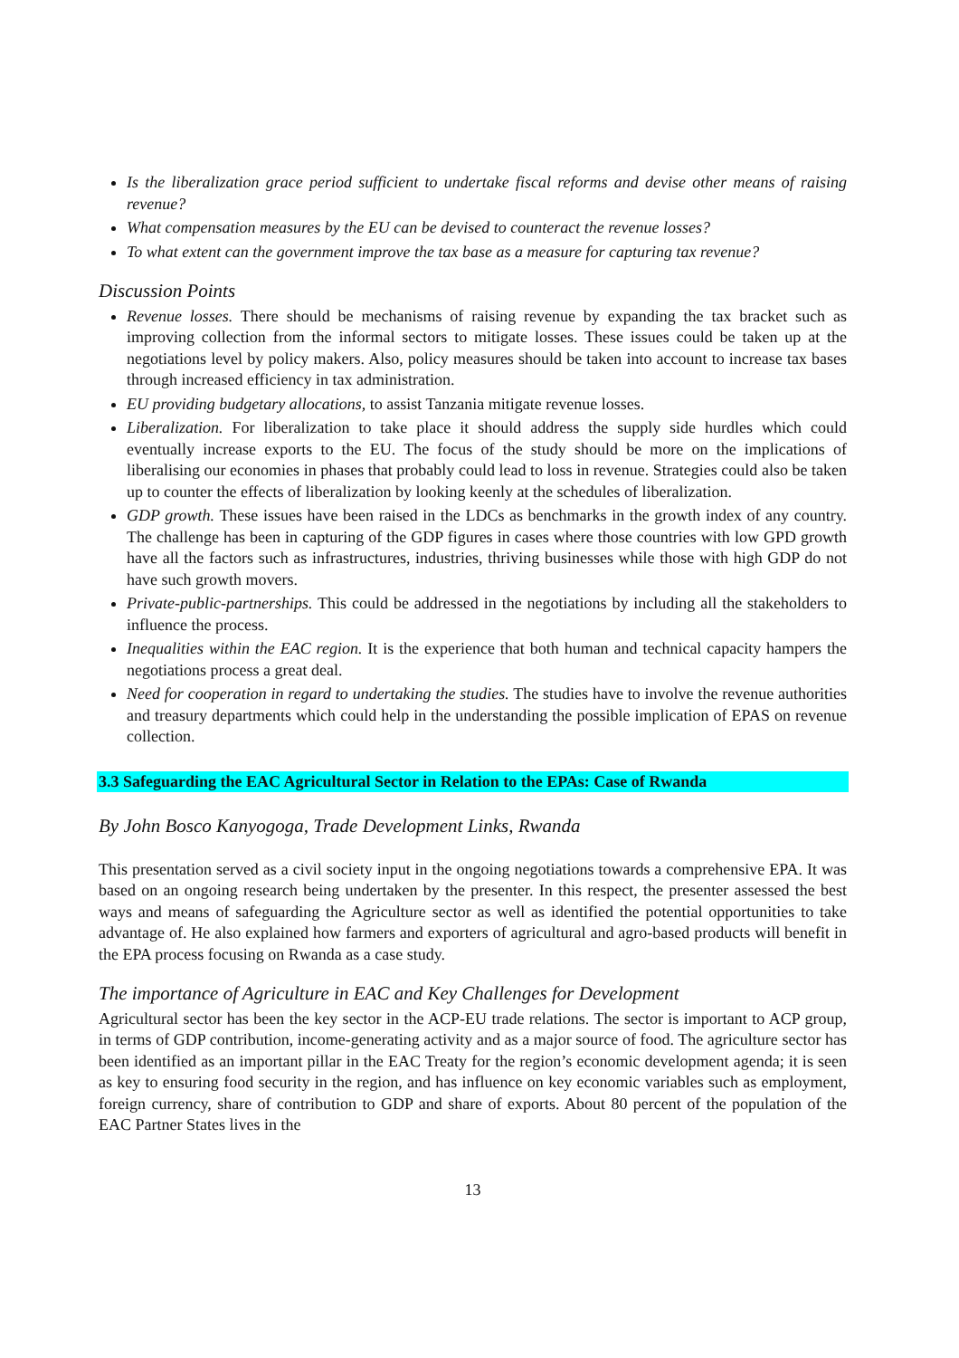Is the liberalization grace period sufficient to undertake fiscal reforms and devise other means of raising revenue?
What compensation measures by the EU can be devised to counteract the revenue losses?
To what extent can the government improve the tax base as a measure for capturing tax revenue?
Discussion Points
Revenue losses. There should be mechanisms of raising revenue by expanding the tax bracket such as improving collection from the informal sectors to mitigate losses. These issues could be taken up at the negotiations level by policy makers. Also, policy measures should be taken into account to increase tax bases through increased efficiency in tax administration.
EU providing budgetary allocations, to assist Tanzania mitigate revenue losses.
Liberalization. For liberalization to take place it should address the supply side hurdles which could eventually increase exports to the EU. The focus of the study should be more on the implications of liberalising our economies in phases that probably could lead to loss in revenue. Strategies could also be taken up to counter the effects of liberalization by looking keenly at the schedules of liberalization.
GDP growth. These issues have been raised in the LDCs as benchmarks in the growth index of any country. The challenge has been in capturing of the GDP figures in cases where those countries with low GPD growth have all the factors such as infrastructures, industries, thriving businesses while those with high GDP do not have such growth movers.
Private-public-partnerships. This could be addressed in the negotiations by including all the stakeholders to influence the process.
Inequalities within the EAC region. It is the experience that both human and technical capacity hampers the negotiations process a great deal.
Need for cooperation in regard to undertaking the studies. The studies have to involve the revenue authorities and treasury departments which could help in the understanding the possible implication of EPAS on revenue collection.
3.3 Safeguarding the EAC Agricultural Sector in Relation to the EPAs: Case of Rwanda
By John Bosco Kanyogoga, Trade Development Links, Rwanda
This presentation served as a civil society input in the ongoing negotiations towards a comprehensive EPA. It was based on an ongoing research being undertaken by the presenter. In this respect, the presenter assessed the best ways and means of safeguarding the Agriculture sector as well as identified the potential opportunities to take advantage of. He also explained how farmers and exporters of agricultural and agro-based products will benefit in the EPA process focusing on Rwanda as a case study.
The importance of Agriculture in EAC and Key Challenges for Development
Agricultural sector has been the key sector in the ACP-EU trade relations. The sector is important to ACP group, in terms of GDP contribution, income-generating activity and as a major source of food. The agriculture sector has been identified as an important pillar in the EAC Treaty for the region’s economic development agenda; it is seen as key to ensuring food security in the region, and has influence on key economic variables such as employment, foreign currency, share of contribution to GDP and share of exports. About 80 percent of the population of the EAC Partner States lives in the
13